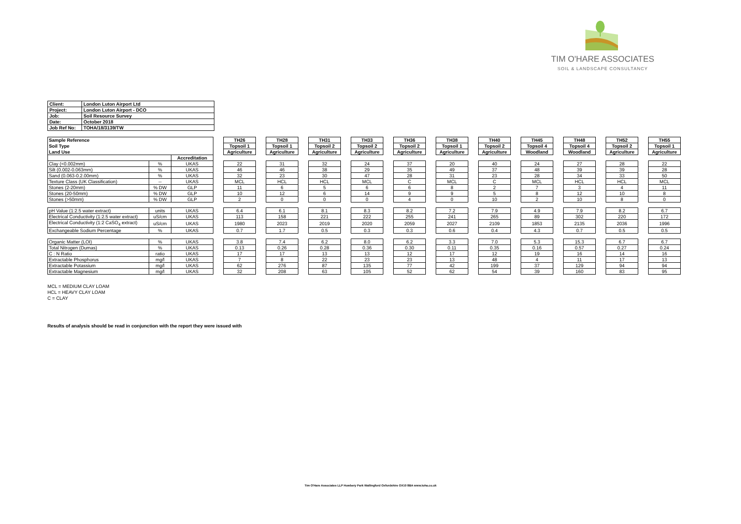TIM O'HARE ASSOCIATES
SOIL & LANDSCAPE CONSULTANCY
| Client: | London Luton Airport Ltd |
| Project: | London Luton Airport - DCO |
| Job: | Soil Resource Survey |
| Date: | October 2018 |
| Job Ref No: | TOHA/18/3139/TW |
| Sample Reference | | | | TH26 | | TH28 | | TH31 | | TH33 | | TH36 | | TH38 | | TH40 | | TH45 | | TH48 | | TH52 | | TH55 |
| Soil Type | | | | Topsoil 1 | | Topsoil 1 | | Topsoil 2 | | Topsoil 2 | | Topsoil 2 | | Topsoil 1 | | Topsoil 2 | | Topsoil 4 | | Topsoil 4 | | Topsoil 2 | | Topsoil 1 |
| Land Use | | | | Agriculture | | Agriculture | | Agriculture | | Agriculture | | Agriculture | | Agriculture | | Agriculture | | Woodland | | Woodland | | Agriculture | | Agriculture |
| | | Accreditation | | | | | | | | | | | | | | | | | | | | | | |
| Clay (<0.002mm) | % | UKAS | | 22 | | 31 | | 32 | | 24 | | 37 | | 20 | | 40 | | 24 | | 27 | | 28 | | 22 |
| Silt (0.002-0.063mm) | % | UKAS | | 46 | | 46 | | 38 | | 29 | | 35 | | 49 | | 37 | | 48 | | 39 | | 39 | | 28 |
| Sand (0.063-0.2.00mm) | % | UKAS | | 32 | | 23 | | 30 | | 47 | | 28 | | 31 | | 23 | | 28 | | 34 | | 33 | | 50 |
| Texture Class (UK Classification) | -- | UKAS | | MCL | | HCL | | HCL | | MCL | | C | | MCL | | C | | MCL | | HCL | | HCL | | MCL |
| Stones (2-20mm) | % DW | GLP | | 11 | | 6 | | 5 | | 6 | | 6 | | 8 | | 2 | | 7 | | 3 | | 4 | | 11 |
| Stones (20-50mm) | % DW | GLP | | 10 | | 12 | | 6 | | 14 | | 9 | | 9 | | 5 | | 8 | | 12 | | 10 | | 8 |
| Stones (>50mm) | % DW | GLP | | 2 | | 0 | | 0 | | 0 | | 4 | | 0 | | 10 | | 2 | | 10 | | 8 | | 0 |
| pH Value (1:2.5 water extract) | units | UKAS | | 6.4 | | 6.1 | | 8.1 | | 8.3 | | 8.2 | | 7.2 | | 7.9 | | 4.9 | | 7.9 | | 8.2 | | 6.7 |
| Electrical Conductivity (1:2.5 water extract) | uS/cm | UKAS | | 113 | | 158 | | 221 | | 222 | | 255 | | 241 | | 265 | | 89 | | 302 | | 220 | | 172 |
| Electrical Conductivity (1:2 CaSO<sub>4</sub> extract) | uS/cm | UKAS | | 1980 | | 2023 | | 2019 | | 2020 | | 2059 | | 2027 | | 2109 | | 1853 | | 2135 | | 2036 | | 1996 |
| Exchangeable Sodium Percentage | % | UKAS | | 0.7 | | 1.7 | | 0.5 | | 0.3 | | 0.3 | | 0.6 | | 0.4 | | 4.3 | | 0.7 | | 0.5 | | 0.5 |
| Organic Matter (LOI) | % | UKAS | | 3.8 | | 7.4 | | 6.2 | | 8.0 | | 6.2 | | 3.3 | | 7.0 | | 5.3 | | 15.3 | | 6.7 | | 6.7 |
| Total Nitrogen (Dumas) | % | UKAS | | 0.13 | | 0.26 | | 0.28 | | 0.36 | | 0.30 | | 0.11 | | 0.35 | | 0.16 | | 0.57 | | 0.27 | | 0.24 |
| C : N Ratio | ratio | UKAS | | 17 | | 17 | | 13 | | 13 | | 12 | | 17 | | 12 | | 19 | | 16 | | 14 | | 16 |
| Extractable Phosphorus | mg/l | UKAS | | 7 | | 8 | | 22 | | 23 | | 23 | | 13 | | 48 | | 4 | | 11 | | 17 | | 13 |
| Extractable Potassium | mg/l | UKAS | | 62 | | 276 | | 87 | | 135 | | 77 | | 42 | | 199 | | 37 | | 129 | | 94 | | 94 |
| Extractable Magnesium | mg/l | UKAS | | 32 | | 208 | | 63 | | 105 | | 52 | | 62 | | 54 | | 39 | | 160 | | 83 | | 95 |
MCL = MEDIUM CLAY LOAM
HCL = HEAVY CLAY LOAM
C = CLAY
Results of analysis should be read in conjunction with the report they were issued with
Tim O'Hare Associates LLP Howbery Park Wallingford Oxfordshire OX10 8BA www.toha.co.uk